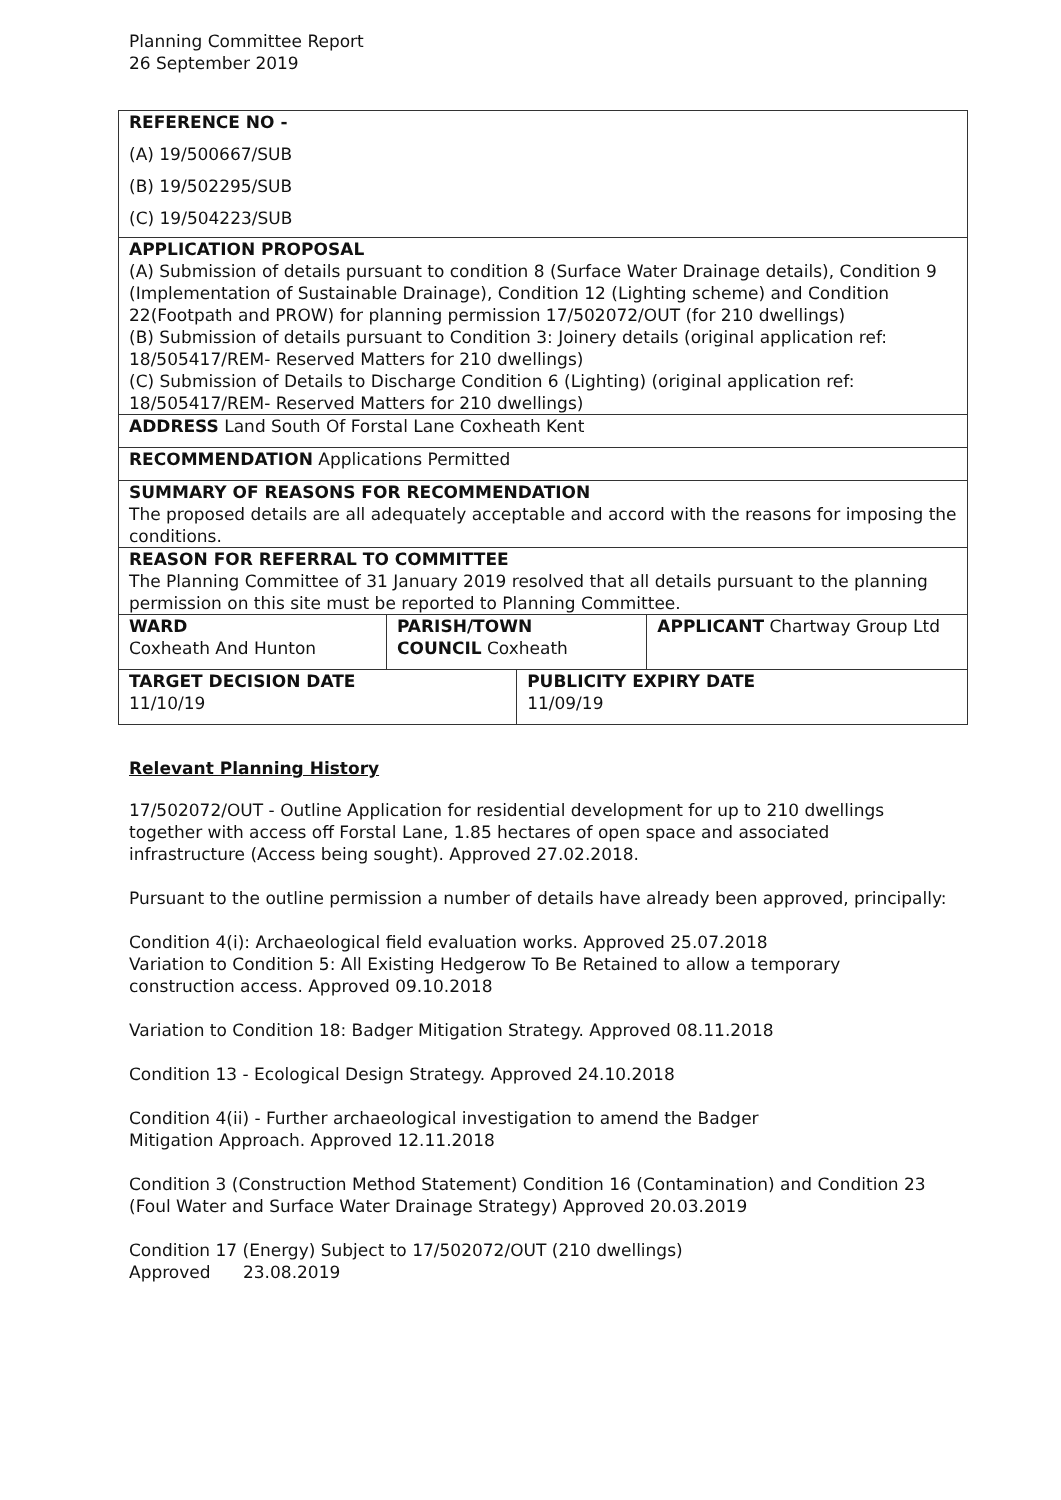Planning Committee Report
26 September 2019
| REFERENCE NO - (A) 19/500667/SUB (B) 19/502295/SUB (C) 19/504223/SUB | | | |
| APPLICATION PROPOSAL (A) Submission of details pursuant to condition 8 (Surface Water Drainage details), Condition 9 (Implementation of Sustainable Drainage), Condition 12 (Lighting scheme) and Condition 22(Footpath and PROW) for planning permission 17/502072/OUT (for 210 dwellings) (B) Submission of details pursuant to Condition 3: Joinery details (original application ref: 18/505417/REM- Reserved Matters for 210 dwellings) (C) Submission of Details to Discharge Condition 6 (Lighting) (original application ref: 18/505417/REM- Reserved Matters for 210 dwellings) | | | |
| ADDRESS Land South Of Forstal Lane Coxheath Kent | | | |
| RECOMMENDATION Applications Permitted | | | |
| SUMMARY OF REASONS FOR RECOMMENDATION The proposed details are all adequately acceptable and accord with the reasons for imposing the conditions. | | | |
| REASON FOR REFERRAL TO COMMITTEE The Planning Committee of 31 January 2019 resolved that all details pursuant to the planning permission on this site must be reported to Planning Committee. | | | |
| WARD Coxheath And Hunton | PARISH/TOWN COUNCIL Coxheath | | APPLICANT Chartway Group Ltd |
| TARGET DECISION DATE 11/10/19 | | PUBLICITY EXPIRY DATE 11/09/19 | |
Relevant Planning History
17/502072/OUT - Outline Application for residential development for up to 210 dwellings together with access off Forstal Lane, 1.85 hectares of open space and associated infrastructure (Access being sought). Approved 27.02.2018.
Pursuant to the outline permission a number of details have already been approved, principally:
Condition 4(i): Archaeological field evaluation works. Approved 25.07.2018
Variation to Condition 5: All Existing Hedgerow To Be Retained to allow a temporary construction access. Approved 09.10.2018
Variation to Condition 18: Badger Mitigation Strategy. Approved 08.11.2018
Condition 13 - Ecological Design Strategy. Approved 24.10.2018
Condition 4(ii) - Further archaeological investigation to amend the Badger
Mitigation Approach. Approved 12.11.2018
Condition 3 (Construction Method Statement) Condition 16 (Contamination) and Condition 23 (Foul Water and Surface Water Drainage Strategy) Approved 20.03.2019
Condition 17 (Energy) Subject to 17/502072/OUT (210 dwellings)
Approved 23.08.2019